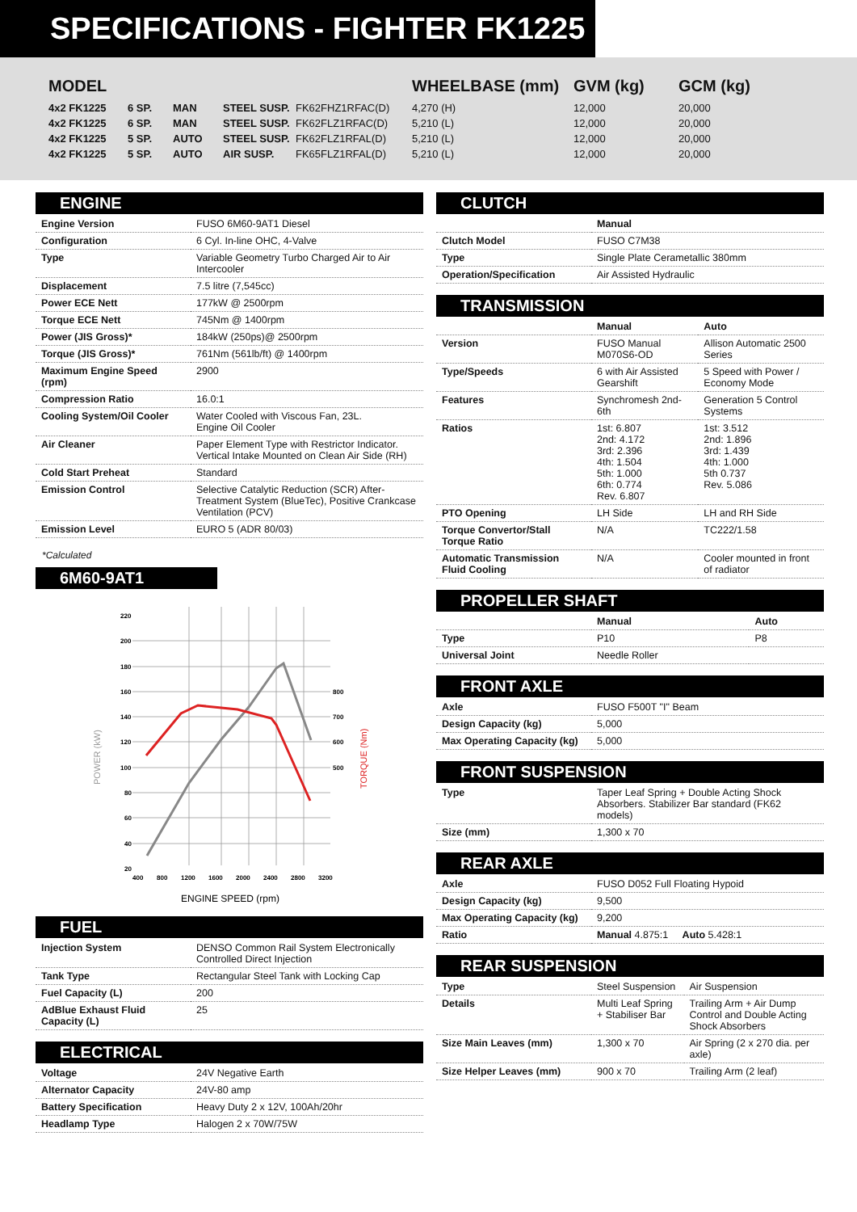SPECIFICATIONS - FIGHTER FK1225
| MODEL | | | | | WHEELBASE (mm) | GVM (kg) | GCM (kg) |
| --- | --- | --- | --- | --- | --- | --- | --- |
| 4x2 FK1225 | 6 SP. | MAN | STEEL SUSP. | FK62FHZ1RFAC(D) | 4,270 (H) | 12,000 | 20,000 |
| 4x2 FK1225 | 6 SP. | MAN | STEEL SUSP. | FK62FLZ1RFAC(D) | 5,210 (L) | 12,000 | 20,000 |
| 4x2 FK1225 | 5 SP. | AUTO | STEEL SUSP. | FK62FLZ1RFAL(D) | 5,210 (L) | 12,000 | 20,000 |
| 4x2 FK1225 | 5 SP. | AUTO | AIR SUSP. | FK65FLZ1RFAL(D) | 5,210 (L) | 12,000 | 20,000 |
ENGINE
| Engine Version | FUSO 6M60-9AT1 Diesel |
| Configuration | 6 Cyl. In-line OHC, 4-Valve |
| Type | Variable Geometry Turbo Charged Air to Air Intercooler |
| Displacement | 7.5 litre (7,545cc) |
| Power ECE Nett | 177kW @ 2500rpm |
| Torque ECE Nett | 745Nm @ 1400rpm |
| Power (JIS Gross)* | 184kW (250ps)@ 2500rpm |
| Torque (JIS Gross)* | 761Nm (561lb/ft) @ 1400rpm |
| Maximum Engine Speed (rpm) | 2900 |
| Compression Ratio | 16.0:1 |
| Cooling System/Oil Cooler | Water Cooled with Viscous Fan, 23L. Engine Oil Cooler |
| Air Cleaner | Paper Element Type with Restrictor Indicator. Vertical Intake Mounted on Clean Air Side (RH) |
| Cold Start Preheat | Standard |
| Emission Control | Selective Catalytic Reduction (SCR) After-Treatment System (BlueTec), Positive Crankcase Ventilation (PCV) |
| Emission Level | EURO 5 (ADR 80/03) |
*Calculated
6M60-9AT1
220
200
180
160
140
120
100
80
60
40
20
800
700
600
500
400
800
1200
1600
2000
2400
2800
3200
POWER (kW)
TORQUE (Nm)
ENGINE SPEED (rpm)
FUEL
| Injection System | DENSO Common Rail System Electronically Controlled Direct Injection |
| Tank Type | Rectangular Steel Tank with Locking Cap |
| Fuel Capacity (L) | 200 |
| AdBlue Exhaust Fluid Capacity (L) | 25 |
ELECTRICAL
| Voltage | 24V Negative Earth |
| Alternator Capacity | 24V-80 amp |
| Battery Specification | Heavy Duty 2 x 12V, 100Ah/20hr |
| Headlamp Type | Halogen 2 x 70W/75W |
CLUTCH
| | Manual |
| Clutch Model | FUSO C7M38 |
| Type | Single Plate Cerametallic 380mm |
| Operation/Specification | Air Assisted Hydraulic |
TRANSMISSION
| | Manual | Auto |
| Version | FUSO Manual M070S6-OD | Allison Automatic 2500 Series |
| Type/Speeds | 6 with Air Assisted Gearshift | 5 Speed with Power / Economy Mode |
| Features | Synchromesh 2nd-6th | Generation 5 Control Systems |
| Ratios | 1st: 6.807 2nd: 4.172 3rd: 2.396 4th: 1.504 5th: 1.000 6th: 0.774 Rev. 6.807 | 1st: 3.512 2nd: 1.896 3rd: 1.439 4th: 1.000 5th 0.737 Rev. 5.086 |
| PTO Opening | LH Side | LH and RH Side |
| Torque Convertor/Stall Torque Ratio | N/A | TC222/1.58 |
| Automatic Transmission Fluid Cooling | N/A | Cooler mounted in front of radiator |
PROPELLER SHAFT
| | Manual | Auto |
| Type | P10 | P8 |
| Universal Joint | Needle Roller | |
FRONT AXLE
| Axle | FUSO F500T "I" Beam |
| Design Capacity (kg) | 5,000 |
| Max Operating Capacity (kg) | 5,000 |
FRONT SUSPENSION
| Type | Taper Leaf Spring + Double Acting Shock Absorbers. Stabilizer Bar standard (FK62 models) |
| Size (mm) | 1,300 x 70 |
REAR AXLE
| Axle | FUSO D052 Full Floating Hypoid |
| Design Capacity (kg) | 9,500 |
| Max Operating Capacity (kg) | 9,200 |
| Ratio | Manual 4.875:1 Auto 5.428:1 |
REAR SUSPENSION
| Type | Steel Suspension | Air Suspension |
| Details | Multi Leaf Spring + Stabiliser Bar | Trailing Arm + Air Dump Control and Double Acting Shock Absorbers |
| Size Main Leaves (mm) | 1,300 x 70 | Air Spring (2 x 270 dia. per axle) |
| Size Helper Leaves (mm) | 900 x 70 | Trailing Arm (2 leaf) |